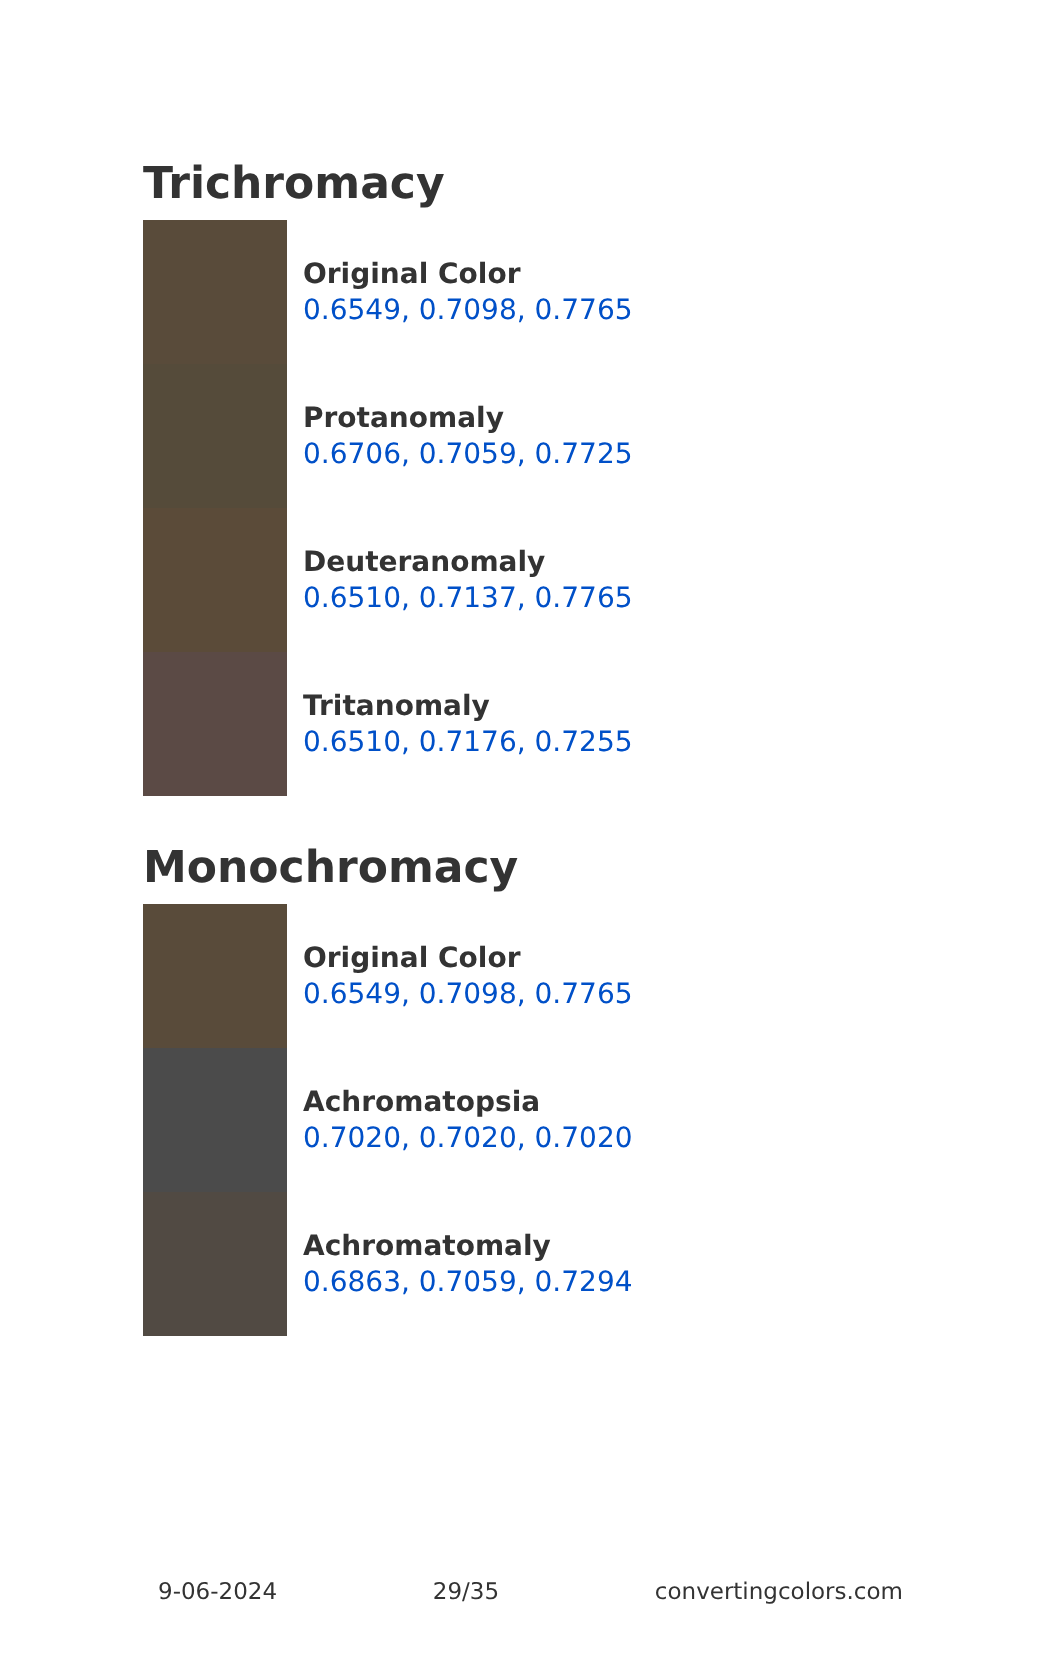Trichromacy
Original Color
0.6549, 0.7098, 0.7765
Protanomaly
0.6706, 0.7059, 0.7725
Deuteranomaly
0.6510, 0.7137, 0.7765
Tritanomaly
0.6510, 0.7176, 0.7255
Monochromacy
Original Color
0.6549, 0.7098, 0.7765
Achromatopsia
0.7020, 0.7020, 0.7020
Achromatomaly
0.6863, 0.7059, 0.7294
9-06-2024 29/35 convertingcolors.com